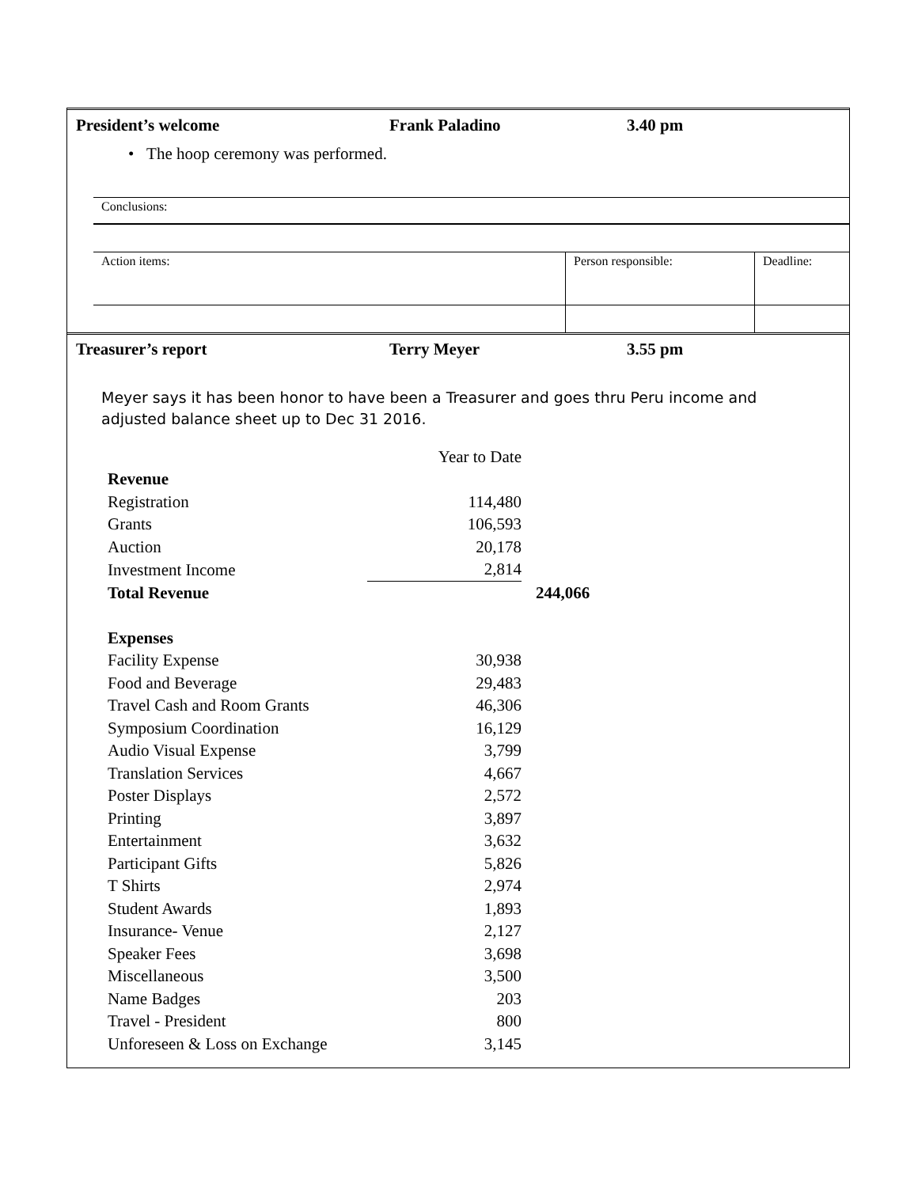President’s welcome Frank Paladino 3.40 pm
• The hoop ceremony was performed.
| Conclusions: |
| Action items: | Person responsible: | Deadline: |
Treasurer’s report Terry Meyer 3.55 pm
Meyer says it has been honor to have been a Treasurer and goes thru Peru income and adjusted balance sheet up to Dec 31 2016.
| | Year to Date | |
| Revenue | | |
| Registration | 114,480 | |
| Grants | 106,593 | |
| Auction | 20,178 | |
| Investment Income | 2,814 | |
| Total Revenue | | 244,066 |
| Expenses | | |
| Facility Expense | 30,938 | |
| Food and Beverage | 29,483 | |
| Travel Cash and Room Grants | 46,306 | |
| Symposium Coordination | 16,129 | |
| Audio Visual Expense | 3,799 | |
| Translation Services | 4,667 | |
| Poster Displays | 2,572 | |
| Printing | 3,897 | |
| Entertainment | 3,632 | |
| Participant Gifts | 5,826 | |
| T Shirts | 2,974 | |
| Student Awards | 1,893 | |
| Insurance- Venue | 2,127 | |
| Speaker Fees | 3,698 | |
| Miscellaneous | 3,500 | |
| Name Badges | 203 | |
| Travel - President | 800 | |
| Unforeseen & Loss on Exchange | 3,145 | |